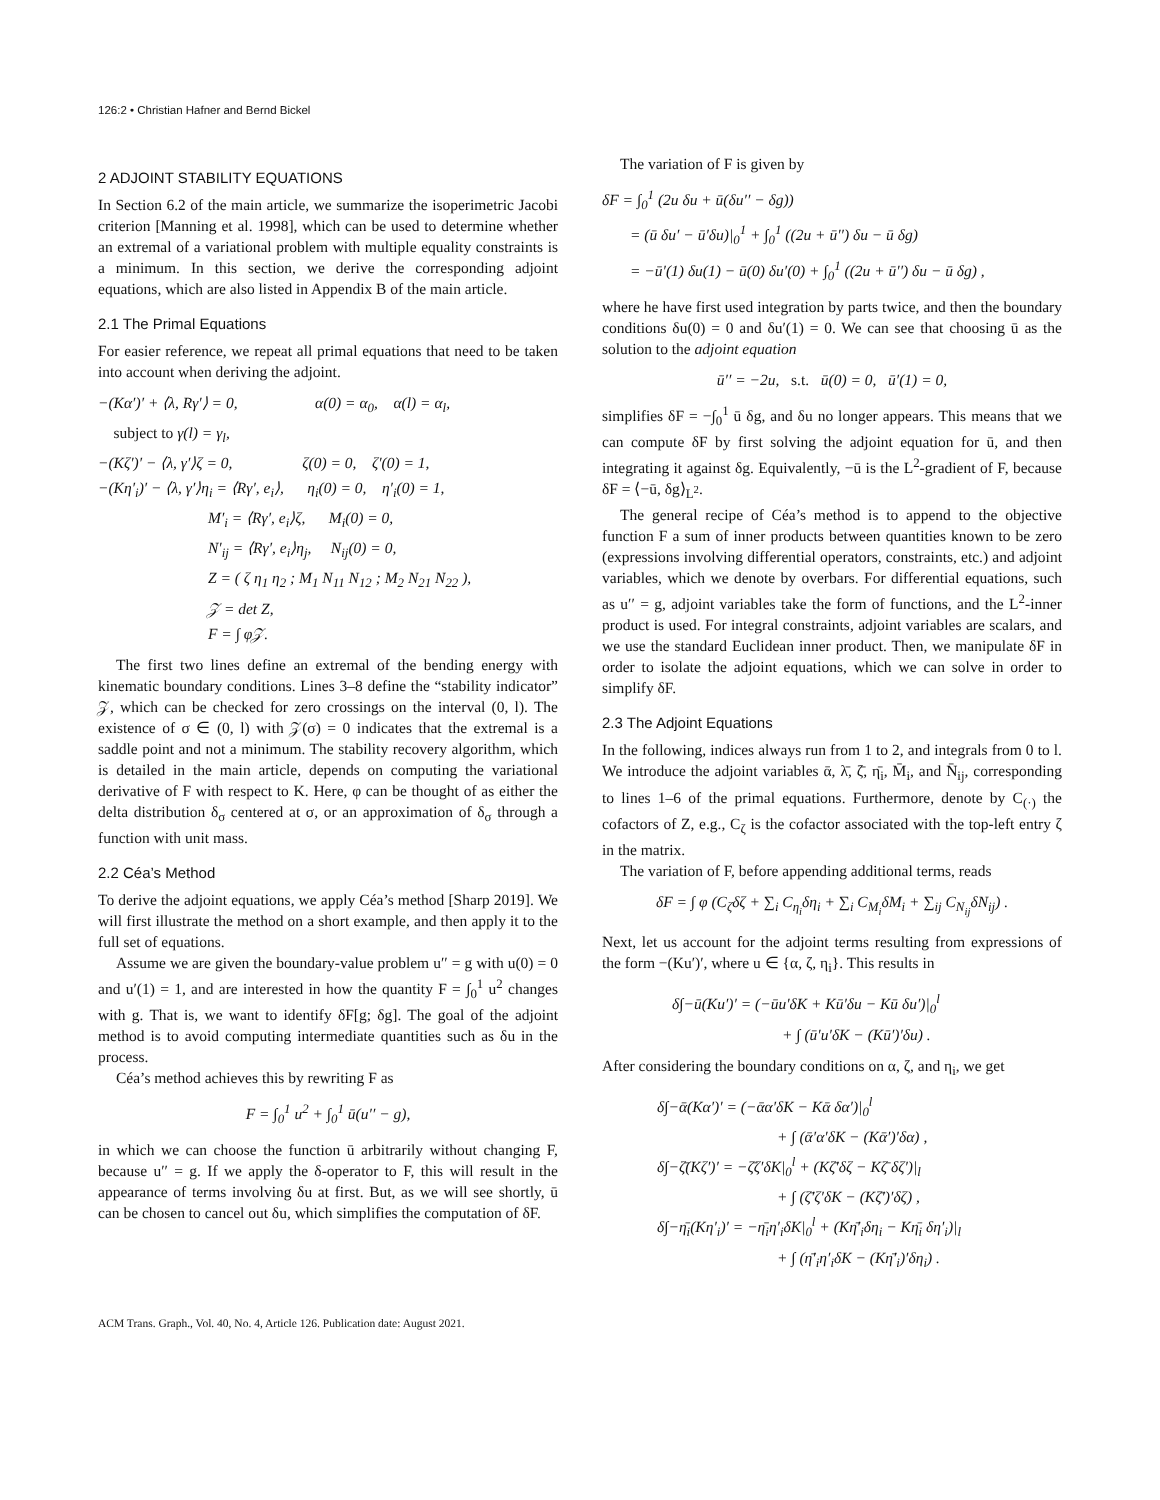126:2 • Christian Hafner and Bernd Bickel
2 ADJOINT STABILITY EQUATIONS
In Section 6.2 of the main article, we summarize the isoperimetric Jacobi criterion [Manning et al. 1998], which can be used to determine whether an extremal of a variational problem with multiple equality constraints is a minimum. In this section, we derive the corresponding adjoint equations, which are also listed in Appendix B of the main article.
2.1 The Primal Equations
For easier reference, we repeat all primal equations that need to be taken into account when deriving the adjoint.
−(Kα′)′ + ⟨λ, Rγ′⟩ = 0, α(0) = α<sub>0</sub>, α(l) = α<sub>l</sub>,
subject to γ(l) = γ<sub>l</sub>,
−(Kζ′)′ − ⟨λ, γ′⟩ζ = 0, ζ(0) = 0, ζ′(0) = 1,
−(Kη′<sub>i</sub>)′ − ⟨λ, γ′⟩η<sub>i</sub> = ⟨Rγ′, e<sub>i</sub>⟩, η<sub>i</sub>(0) = 0, η′<sub>i</sub>(0) = 1,
M′<sub>i</sub> = ⟨Rγ′, e<sub>i</sub>⟩ζ, M<sub>i</sub>(0) = 0,
N′<sub>ij</sub> = ⟨Rγ′, e<sub>i</sub>⟩η<sub>j</sub>, N<sub>ij</sub>(0) = 0,
Z = ( ζ η<sub>1</sub> η<sub>2</sub> ; M<sub>1</sub> N<sub>11</sub> N<sub>12</sub> ; M<sub>2</sub> N<sub>21</sub> N<sub>22</sub> ),
𝒵 = det Z,
F = ∫ φ𝒵.
The first two lines define an extremal of the bending energy with kinematic boundary conditions. Lines 3–8 define the “stability indicator” 𝒵, which can be checked for zero crossings on the interval (0, l). The existence of σ ∈ (0, l) with 𝒵(σ) = 0 indicates that the extremal is a saddle point and not a minimum. The stability recovery algorithm, which is detailed in the main article, depends on computing the variational derivative of F with respect to K. Here, φ can be thought of as either the delta distribution δ<sub>σ</sub> centered at σ, or an approximation of δ<sub>σ</sub> through a function with unit mass.
2.2 Céa’s Method
To derive the adjoint equations, we apply Céa’s method [Sharp 2019]. We will first illustrate the method on a short example, and then apply it to the full set of equations.
Assume we are given the boundary-value problem u′′ = g with u(0) = 0 and u′(1) = 1, and are interested in how the quantity F = ∫<sub>0</sub><sup>1</sup> u<sup>2</sup> changes with g. That is, we want to identify δF[g; δg]. The goal of the adjoint method is to avoid computing intermediate quantities such as δu in the process.
Céa’s method achieves this by rewriting F as
F = ∫<sub>0</sub><sup>1</sup> u<sup>2</sup> + ∫<sub>0</sub><sup>1</sup> ū(u′′ − g),
in which we can choose the function ū arbitrarily without changing F, because u′′ = g. If we apply the δ-operator to F, this will result in the appearance of terms involving δu at first. But, as we will see shortly, ū can be chosen to cancel out δu, which simplifies the computation of δF.
The variation of F is given by
δF = ∫<sub>0</sub><sup>1</sup> (2u δu + ū(δu′′ − δg))
= (ū δu′ − ū′δu)|<sub>0</sub><sup>1</sup> + ∫<sub>0</sub><sup>1</sup> ((2u + ū′′) δu − ū δg)
= −ū′(1) δu(1) − ū(0) δu′(0) + ∫<sub>0</sub><sup>1</sup> ((2u + ū′′) δu − ū δg) ,
where he have first used integration by parts twice, and then the boundary conditions δu(0) = 0 and δu′(1) = 0. We can see that choosing ū as the solution to the adjoint equation
ū′′ = −2u, s.t. ū(0) = 0, ū′(1) = 0,
simplifies δF = −∫<sub>0</sub><sup>1</sup> ū δg, and δu no longer appears. This means that we can compute δF by first solving the adjoint equation for ū, and then integrating it against δg. Equivalently, −ū is the L<sup>2</sup>-gradient of F, because δF = ⟨−ū, δg⟩<sub>L<sup>2</sup></sub>.
The general recipe of Céa’s method is to append to the objective function F a sum of inner products between quantities known to be zero (expressions involving differential operators, constraints, etc.) and adjoint variables, which we denote by overbars. For differential equations, such as u′′ = g, adjoint variables take the form of functions, and the L<sup>2</sup>-inner product is used. For integral constraints, adjoint variables are scalars, and we use the standard Euclidean inner product. Then, we manipulate δF in order to isolate the adjoint equations, which we can solve in order to simplify δF.
2.3 The Adjoint Equations
In the following, indices always run from 1 to 2, and integrals from 0 to l. We introduce the adjoint variables ᾱ, λ̄, ζ̄, η̄<sub>i</sub>, M̄<sub>i</sub>, and N̄<sub>ij</sub>, corresponding to lines 1–6 of the primal equations. Furthermore, denote by C<sub>(·)</sub> the cofactors of Z, e.g., C<sub>ζ</sub> is the cofactor associated with the top-left entry ζ in the matrix.
The variation of F, before appending additional terms, reads
δF = ∫ φ (C<sub>ζ</sub>δζ + ∑<sub>i</sub> C<sub>η<sub>i</sub></sub>δη<sub>i</sub> + ∑<sub>i</sub> C<sub>M<sub>i</sub></sub>δM<sub>i</sub> + ∑<sub>ij</sub> C<sub>N<sub>ij</sub></sub>δN<sub>ij</sub>) .
Next, let us account for the adjoint terms resulting from expressions of the form −(Ku′)′, where u ∈ {α, ζ, η<sub>i</sub>}. This results in
δ∫−ū(Ku′)′ = (−ūu′δK + Kū′δu − Kū δu′)|<sub>0</sub><sup>l</sup>
+ ∫ (ū′u′δK − (Kū′)′δu) .
After considering the boundary conditions on α, ζ, and η<sub>i</sub>, we get
δ∫−ᾱ(Kα′)′ = (−ᾱα′δK − Kᾱ δα′)|<sub>0</sub><sup>l</sup>
+ ∫ (ᾱ′α′δK − (Kᾱ′)′δα) ,
δ∫−ζ̄(Kζ′)′ = −ζ̄ζ′δK|<sub>0</sub><sup>l</sup> + (Kζ̄′δζ − Kζ̄ δζ′)|<sub>l</sub>
+ ∫ (ζ̄′ζ′δK − (Kζ̄′)′δζ) ,
δ∫−η̄<sub>i</sub>(Kη′<sub>i</sub>)′ = −η̄<sub>i</sub>η′<sub>i</sub>δK|<sub>0</sub><sup>l</sup> + (Kη̄′<sub>i</sub>δη<sub>i</sub> − Kη̄<sub>i</sub> δη′<sub>i</sub>)|<sub>l</sub>
+ ∫ (η̄′<sub>i</sub>η′<sub>i</sub>δK − (Kη̄′<sub>i</sub>)′δη<sub>i</sub>) .
ACM Trans. Graph., Vol. 40, No. 4, Article 126. Publication date: August 2021.